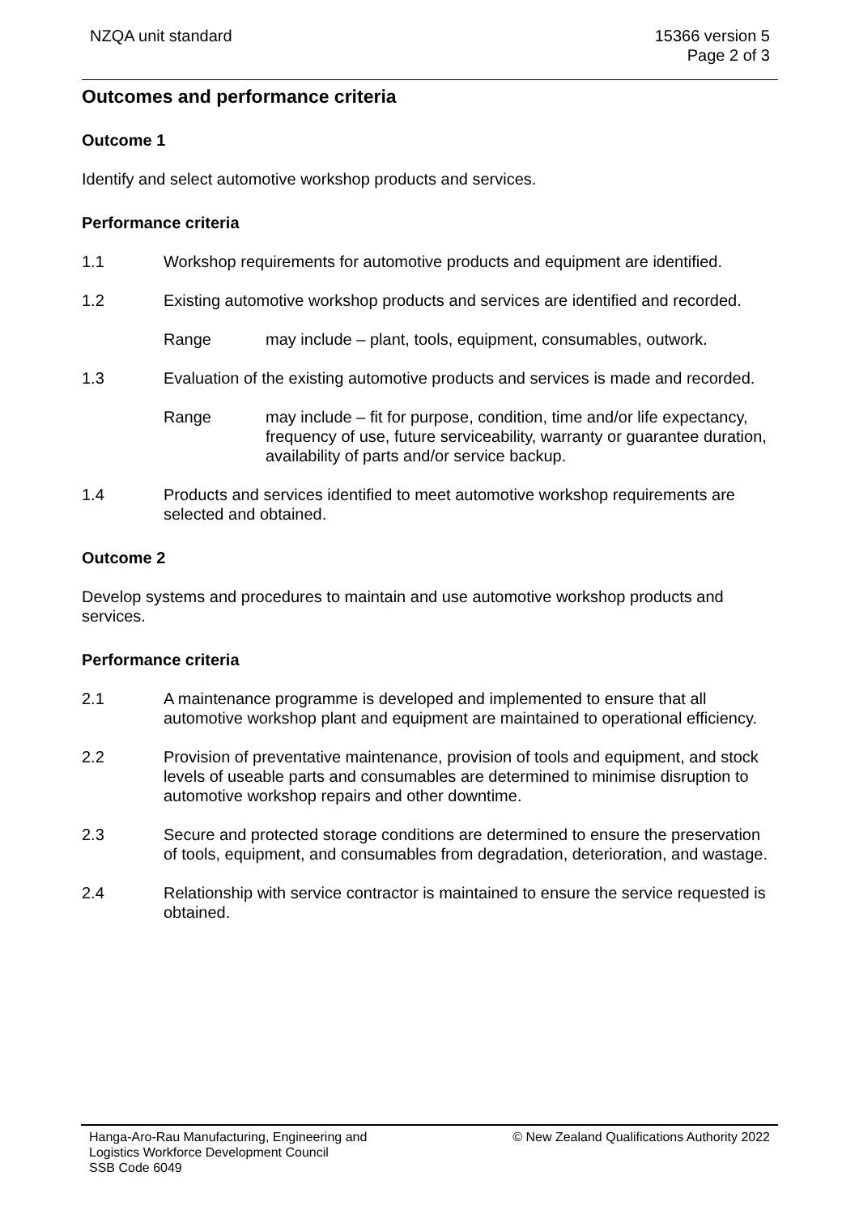NZQA unit standard 15366 version 5
Page 2 of 3
Outcomes and performance criteria
Outcome 1
Identify and select automotive workshop products and services.
Performance criteria
1.1 Workshop requirements for automotive products and equipment are identified.
1.2 Existing automotive workshop products and services are identified and recorded.
Range may include – plant, tools, equipment, consumables, outwork.
1.3 Evaluation of the existing automotive products and services is made and recorded.
Range may include – fit for purpose, condition, time and/or life expectancy, frequency of use, future serviceability, warranty or guarantee duration, availability of parts and/or service backup.
1.4 Products and services identified to meet automotive workshop requirements are selected and obtained.
Outcome 2
Develop systems and procedures to maintain and use automotive workshop products and services.
Performance criteria
2.1 A maintenance programme is developed and implemented to ensure that all automotive workshop plant and equipment are maintained to operational efficiency.
2.2 Provision of preventative maintenance, provision of tools and equipment, and stock levels of useable parts and consumables are determined to minimise disruption to automotive workshop repairs and other downtime.
2.3 Secure and protected storage conditions are determined to ensure the preservation of tools, equipment, and consumables from degradation, deterioration, and wastage.
2.4 Relationship with service contractor is maintained to ensure the service requested is obtained.
Hanga-Aro-Rau Manufacturing, Engineering and
Logistics Workforce Development Council
SSB Code 6049
© New Zealand Qualifications Authority 2022